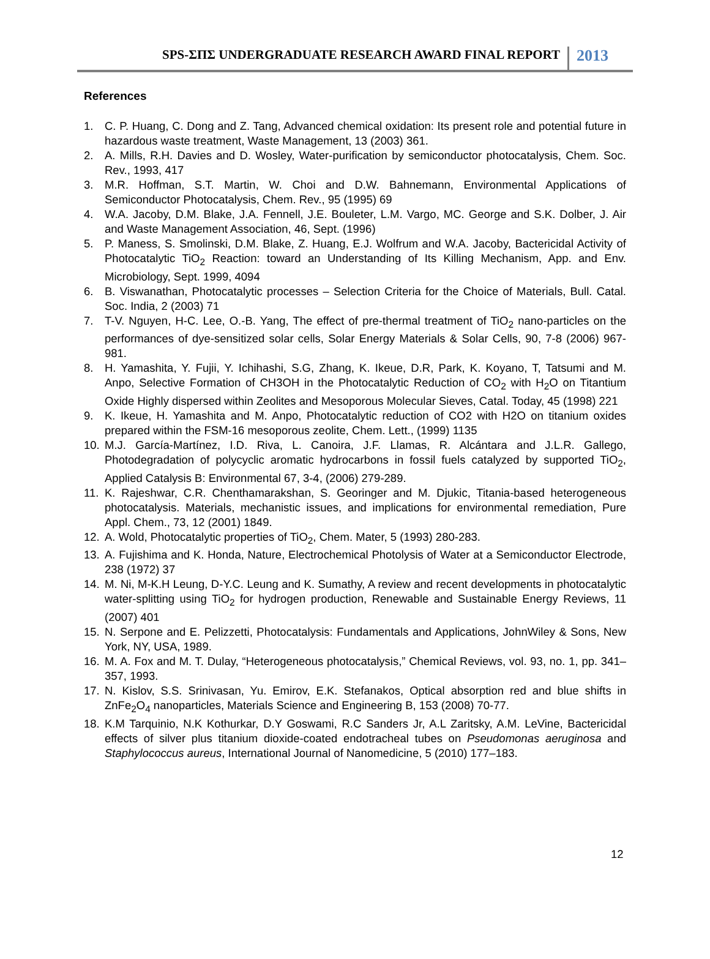SPS-ΣΠΣ UNDERGRADUATE RESEARCH AWARD FINAL REPORT 2013
References
1. C. P. Huang, C. Dong and Z. Tang, Advanced chemical oxidation: Its present role and potential future in hazardous waste treatment, Waste Management, 13 (2003) 361.
2. A. Mills, R.H. Davies and D. Wosley, Water-purification by semiconductor photocatalysis, Chem. Soc. Rev., 1993, 417
3. M.R. Hoffman, S.T. Martin, W. Choi and D.W. Bahnemann, Environmental Applications of Semiconductor Photocatalysis, Chem. Rev., 95 (1995) 69
4. W.A. Jacoby, D.M. Blake, J.A. Fennell, J.E. Bouleter, L.M. Vargo, MC. George and S.K. Dolber, J. Air and Waste Management Association, 46, Sept. (1996)
5. P. Maness, S. Smolinski, D.M. Blake, Z. Huang, E.J. Wolfrum and W.A. Jacoby, Bactericidal Activity of Photocatalytic TiO<sub>2</sub> Reaction: toward an Understanding of Its Killing Mechanism, App. and Env. Microbiology, Sept. 1999, 4094
6. B. Viswanathan, Photocatalytic processes – Selection Criteria for the Choice of Materials, Bull. Catal. Soc. India, 2 (2003) 71
7. T-V. Nguyen, H-C. Lee, O.-B. Yang, The effect of pre-thermal treatment of TiO<sub>2</sub> nano-particles on the performances of dye-sensitized solar cells, Solar Energy Materials & Solar Cells, 90, 7-8 (2006) 967-981.
8. H. Yamashita, Y. Fujii, Y. Ichihashi, S.G, Zhang, K. Ikeue, D.R, Park, K. Koyano, T, Tatsumi and M. Anpo, Selective Formation of CH3OH in the Photocatalytic Reduction of CO<sub>2</sub> with H<sub>2</sub>O on Titantium Oxide Highly dispersed within Zeolites and Mesoporous Molecular Sieves, Catal. Today, 45 (1998) 221
9. K. Ikeue, H. Yamashita and M. Anpo, Photocatalytic reduction of CO2 with H2O on titanium oxides prepared within the FSM-16 mesoporous zeolite, Chem. Lett., (1999) 1135
10. M.J. García-Martínez, I.D. Riva, L. Canoira, J.F. Llamas, R. Alcántara and J.L.R. Gallego, Photodegradation of polycyclic aromatic hydrocarbons in fossil fuels catalyzed by supported TiO<sub>2</sub>, Applied Catalysis B: Environmental 67, 3-4, (2006) 279-289.
11. K. Rajeshwar, C.R. Chenthamarakshan, S. Georinger and M. Djukic, Titania-based heterogeneous photocatalysis. Materials, mechanistic issues, and implications for environmental remediation, Pure Appl. Chem., 73, 12 (2001) 1849.
12. A. Wold, Photocatalytic properties of TiO<sub>2</sub>, Chem. Mater, 5 (1993) 280-283.
13. A. Fujishima and K. Honda, Nature, Electrochemical Photolysis of Water at a Semiconductor Electrode, 238 (1972) 37
14. M. Ni, M-K.H Leung, D-Y.C. Leung and K. Sumathy, A review and recent developments in photocatalytic water-splitting using TiO<sub>2</sub> for hydrogen production, Renewable and Sustainable Energy Reviews, 11 (2007) 401
15. N. Serpone and E. Pelizzetti, Photocatalysis: Fundamentals and Applications, JohnWiley & Sons, New York, NY, USA, 1989.
16. M. A. Fox and M. T. Dulay, “Heterogeneous photocatalysis,” Chemical Reviews, vol. 93, no. 1, pp. 341–357, 1993.
17. N. Kislov, S.S. Srinivasan, Yu. Emirov, E.K. Stefanakos, Optical absorption red and blue shifts in ZnFe<sub>2</sub>O<sub>4</sub> nanoparticles, Materials Science and Engineering B, 153 (2008) 70-77.
18. K.M Tarquinio, N.K Kothurkar, D.Y Goswami, R.C Sanders Jr, A.L Zaritsky, A.M. LeVine, Bactericidal effects of silver plus titanium dioxide-coated endotracheal tubes on Pseudomonas aeruginosa and Staphylococcus aureus, International Journal of Nanomedicine, 5 (2010) 177–183.
12